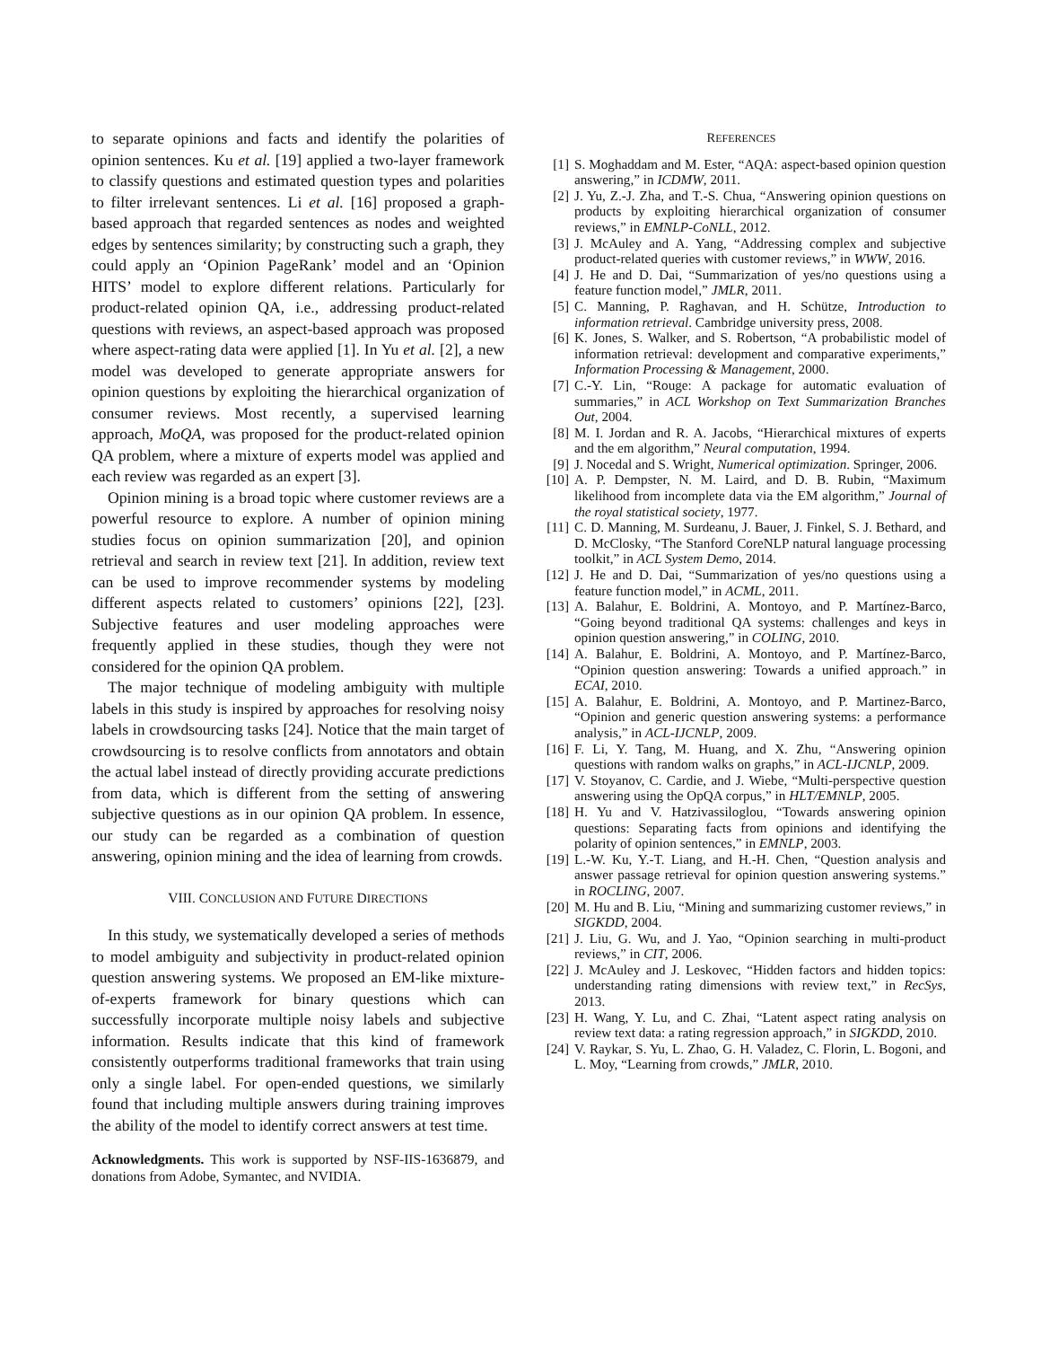to separate opinions and facts and identify the polarities of opinion sentences. Ku et al. [19] applied a two-layer framework to classify questions and estimated question types and polarities to filter irrelevant sentences. Li et al. [16] proposed a graph-based approach that regarded sentences as nodes and weighted edges by sentences similarity; by constructing such a graph, they could apply an ‘Opinion PageRank’ model and an ‘Opinion HITS’ model to explore different relations. Particularly for product-related opinion QA, i.e., addressing product-related questions with reviews, an aspect-based approach was proposed where aspect-rating data were applied [1]. In Yu et al. [2], a new model was developed to generate appropriate answers for opinion questions by exploiting the hierarchical organization of consumer reviews. Most recently, a supervised learning approach, MoQA, was proposed for the product-related opinion QA problem, where a mixture of experts model was applied and each review was regarded as an expert [3].
Opinion mining is a broad topic where customer reviews are a powerful resource to explore. A number of opinion mining studies focus on opinion summarization [20], and opinion retrieval and search in review text [21]. In addition, review text can be used to improve recommender systems by modeling different aspects related to customers’ opinions [22], [23]. Subjective features and user modeling approaches were frequently applied in these studies, though they were not considered for the opinion QA problem.
The major technique of modeling ambiguity with multiple labels in this study is inspired by approaches for resolving noisy labels in crowdsourcing tasks [24]. Notice that the main target of crowdsourcing is to resolve conflicts from annotators and obtain the actual label instead of directly providing accurate predictions from data, which is different from the setting of answering subjective questions as in our opinion QA problem. In essence, our study can be regarded as a combination of question answering, opinion mining and the idea of learning from crowds.
VIII. CONCLUSION AND FUTURE DIRECTIONS
In this study, we systematically developed a series of methods to model ambiguity and subjectivity in product-related opinion question answering systems. We proposed an EM-like mixture-of-experts framework for binary questions which can successfully incorporate multiple noisy labels and subjective information. Results indicate that this kind of framework consistently outperforms traditional frameworks that train using only a single label. For open-ended questions, we similarly found that including multiple answers during training improves the ability of the model to identify correct answers at test time.
Acknowledgments. This work is supported by NSF-IIS-1636879, and donations from Adobe, Symantec, and NVIDIA.
REFERENCES
[1] S. Moghaddam and M. Ester, “AQA: aspect-based opinion question answering,” in ICDMW, 2011.
[2] J. Yu, Z.-J. Zha, and T.-S. Chua, “Answering opinion questions on products by exploiting hierarchical organization of consumer reviews,” in EMNLP-CoNLL, 2012.
[3] J. McAuley and A. Yang, “Addressing complex and subjective product-related queries with customer reviews,” in WWW, 2016.
[4] J. He and D. Dai, “Summarization of yes/no questions using a feature function model,” JMLR, 2011.
[5] C. Manning, P. Raghavan, and H. Schütze, Introduction to information retrieval. Cambridge university press, 2008.
[6] K. Jones, S. Walker, and S. Robertson, “A probabilistic model of information retrieval: development and comparative experiments,” Information Processing & Management, 2000.
[7] C.-Y. Lin, “Rouge: A package for automatic evaluation of summaries,” in ACL Workshop on Text Summarization Branches Out, 2004.
[8] M. I. Jordan and R. A. Jacobs, “Hierarchical mixtures of experts and the em algorithm,” Neural computation, 1994.
[9] J. Nocedal and S. Wright, Numerical optimization. Springer, 2006.
[10] A. P. Dempster, N. M. Laird, and D. B. Rubin, “Maximum likelihood from incomplete data via the EM algorithm,” Journal of the royal statistical society, 1977.
[11] C. D. Manning, M. Surdeanu, J. Bauer, J. Finkel, S. J. Bethard, and D. McClosky, “The Stanford CoreNLP natural language processing toolkit,” in ACL System Demo, 2014.
[12] J. He and D. Dai, “Summarization of yes/no questions using a feature function model,” in ACML, 2011.
[13] A. Balahur, E. Boldrini, A. Montoyo, and P. Martínez-Barco, “Going beyond traditional QA systems: challenges and keys in opinion question answering,” in COLING, 2010.
[14] A. Balahur, E. Boldrini, A. Montoyo, and P. Martínez-Barco, “Opinion question answering: Towards a unified approach.” in ECAI, 2010.
[15] A. Balahur, E. Boldrini, A. Montoyo, and P. Martinez-Barco, “Opinion and generic question answering systems: a performance analysis,” in ACL-IJCNLP, 2009.
[16] F. Li, Y. Tang, M. Huang, and X. Zhu, “Answering opinion questions with random walks on graphs,” in ACL-IJCNLP, 2009.
[17] V. Stoyanov, C. Cardie, and J. Wiebe, “Multi-perspective question answering using the OpQA corpus,” in HLT/EMNLP, 2005.
[18] H. Yu and V. Hatzivassiloglou, “Towards answering opinion questions: Separating facts from opinions and identifying the polarity of opinion sentences,” in EMNLP, 2003.
[19] L.-W. Ku, Y.-T. Liang, and H.-H. Chen, “Question analysis and answer passage retrieval for opinion question answering systems.” in ROCLING, 2007.
[20] M. Hu and B. Liu, “Mining and summarizing customer reviews,” in SIGKDD, 2004.
[21] J. Liu, G. Wu, and J. Yao, “Opinion searching in multi-product reviews,” in CIT, 2006.
[22] J. McAuley and J. Leskovec, “Hidden factors and hidden topics: understanding rating dimensions with review text,” in RecSys, 2013.
[23] H. Wang, Y. Lu, and C. Zhai, “Latent aspect rating analysis on review text data: a rating regression approach,” in SIGKDD, 2010.
[24] V. Raykar, S. Yu, L. Zhao, G. H. Valadez, C. Florin, L. Bogoni, and L. Moy, “Learning from crowds,” JMLR, 2010.